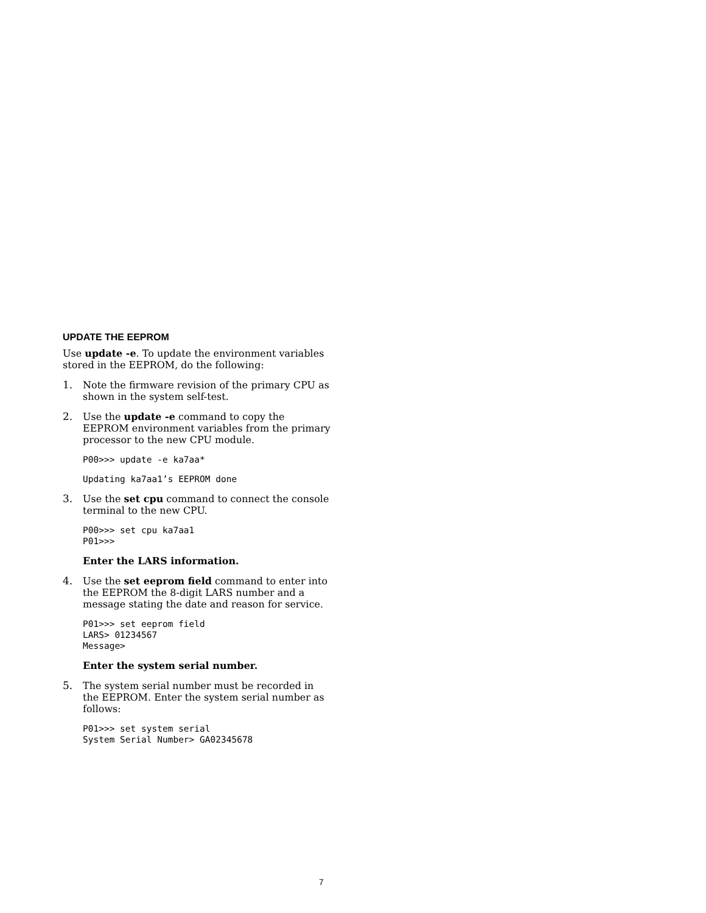UPDATE THE EEPROM
Use update -e. To update the environment variables stored in the EEPROM, do the following:
1. Note the firmware revision of the primary CPU as shown in the system self-test.
2. Use the update -e command to copy the EEPROM environment variables from the primary processor to the new CPU module.
P00>>> update -e ka7aa*
Updating ka7aa1’s EEPROM done
3. Use the set cpu command to connect the console terminal to the new CPU.
P00>>> set cpu ka7aa1
P01>>>
Enter the LARS information.
4. Use the set eeprom field command to enter into the EEPROM the 8-digit LARS number and a message stating the date and reason for service.
P01>>> set eeprom field
LARS> 01234567
Message>
Enter the system serial number.
5. The system serial number must be recorded in the EEPROM. Enter the system serial number as follows:
P01>>> set system serial
System Serial Number> GA02345678
7